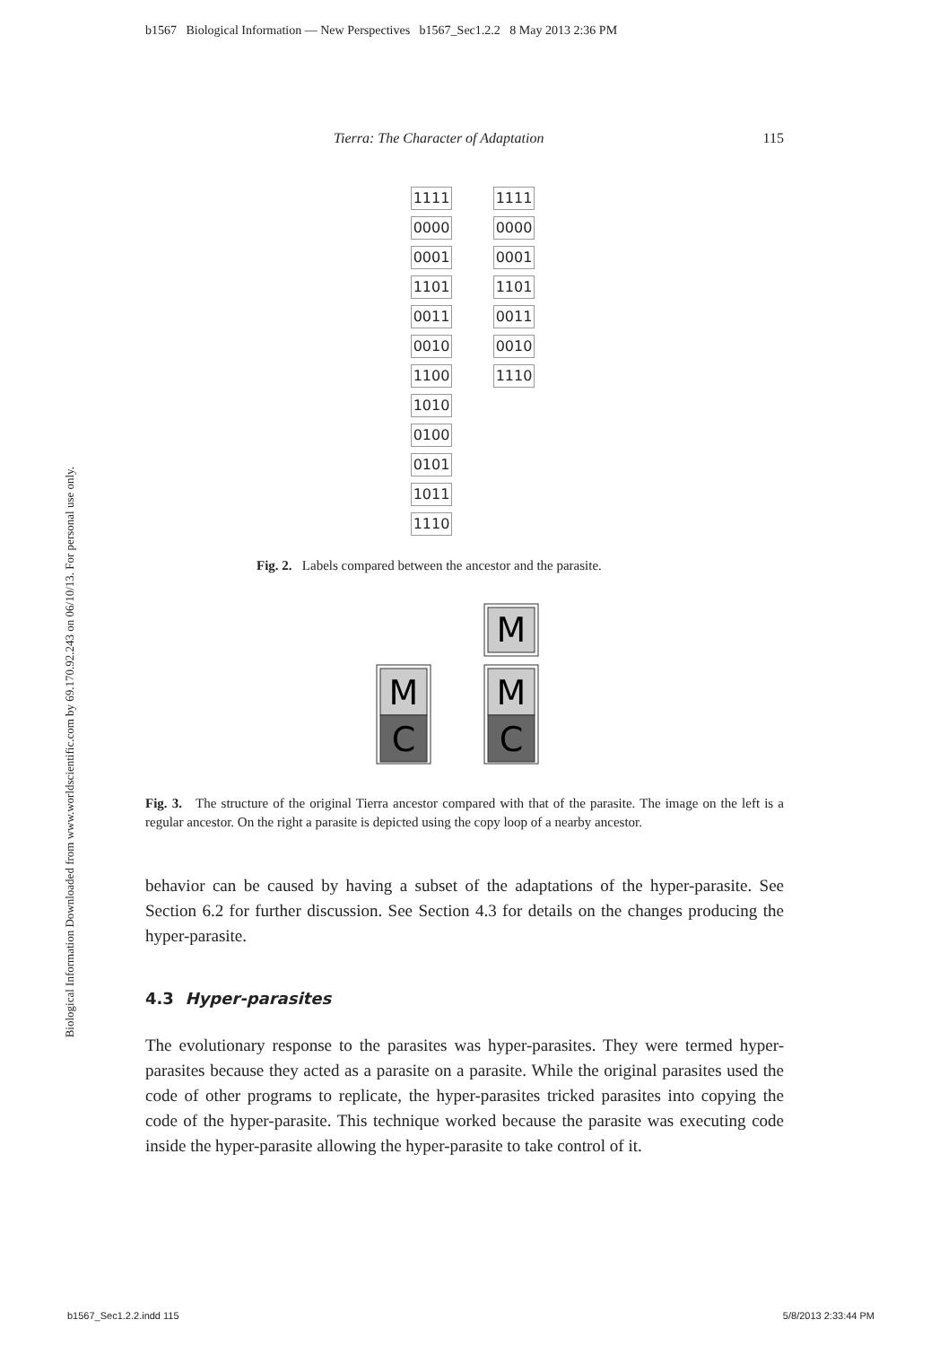b1567 Biological Information — New Perspectives b1567_Sec1.2.2 8 May 2013 2:36 PM
Biological Information Downloaded from www.worldscientific.com by 69.170.92.243 on 06/10/13. For personal use only.
Tierra: The Character of Adaptation 115
1111
0000
0001
1101
0011
0010
1100
1010
0100
0101
1011
1110
1111
0000
0001
1101
0011
0010
1110
Fig. 2. Labels compared between the ancestor and the parasite.
M
C
M
M
C
Fig. 3. The structure of the original Tierra ancestor compared with that of the parasite. The image on the left is a regular ancestor. On the right a parasite is depicted using the copy loop of a nearby ancestor.
behavior can be caused by having a subset of the adaptations of the hyper-parasite. See Section 6.2 for further discussion. See Section 4.3 for details on the changes producing the hyper-parasite.
4.3 Hyper-parasites
The evolutionary response to the parasites was hyper-parasites. They were termed hyper-parasites because they acted as a parasite on a parasite. While the original parasites used the code of other programs to replicate, the hyper-parasites tricked parasites into copying the code of the hyper-parasite. This technique worked because the parasite was executing code inside the hyper-parasite allowing the hyper-parasite to take control of it.
b1567_Sec1.2.2.indd 115 5/8/2013 2:33:44 PM